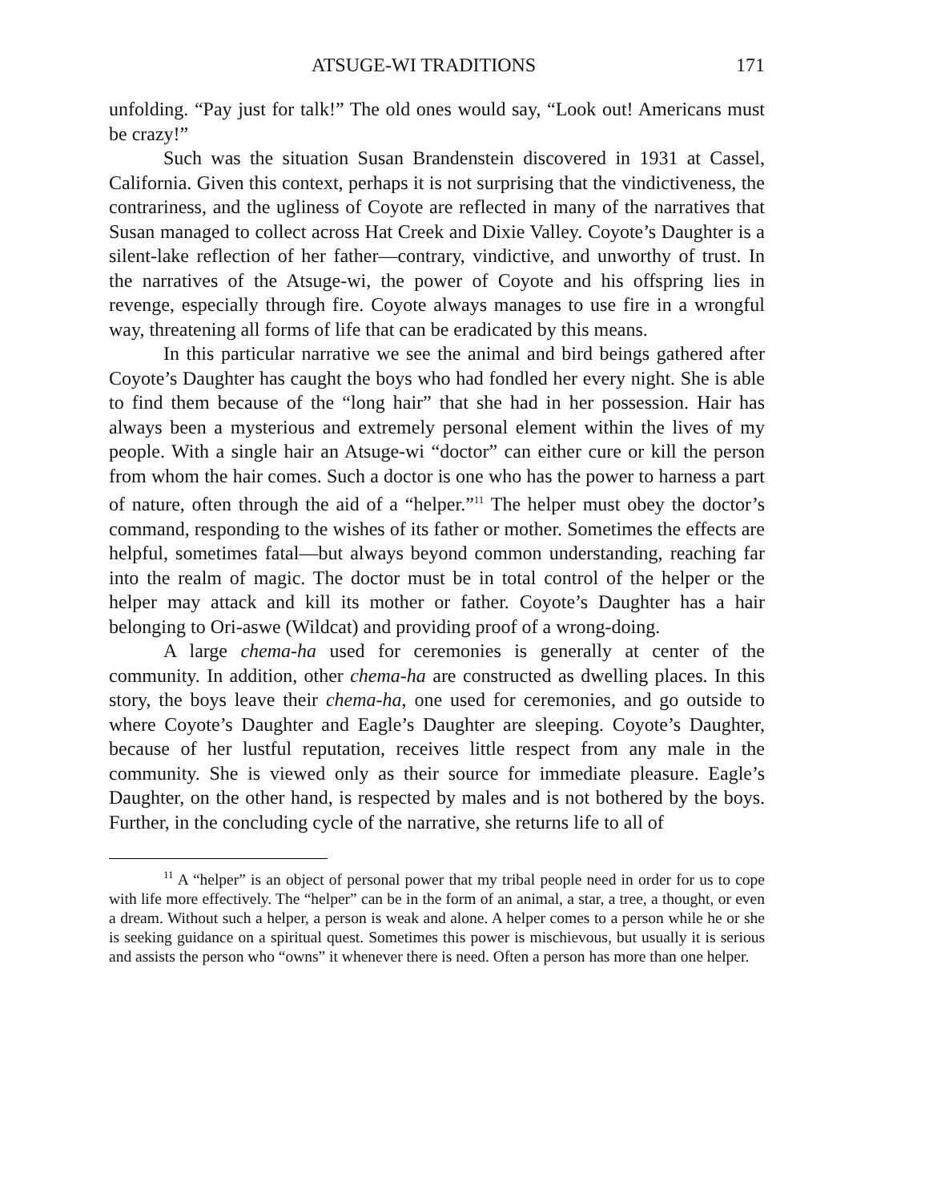ATSUGE-WI TRADITIONS 171
unfolding. “Pay just for talk!” The old ones would say, “Look out! Americans must be crazy!”
Such was the situation Susan Brandenstein discovered in 1931 at Cassel, California. Given this context, perhaps it is not surprising that the vindictiveness, the contrariness, and the ugliness of Coyote are reflected in many of the narratives that Susan managed to collect across Hat Creek and Dixie Valley. Coyote’s Daughter is a silent-lake reflection of her father—contrary, vindictive, and unworthy of trust. In the narratives of the Atsuge-wi, the power of Coyote and his offspring lies in revenge, especially through fire. Coyote always manages to use fire in a wrongful way, threatening all forms of life that can be eradicated by this means.
In this particular narrative we see the animal and bird beings gathered after Coyote’s Daughter has caught the boys who had fondled her every night. She is able to find them because of the “long hair” that she had in her possession. Hair has always been a mysterious and extremely personal element within the lives of my people. With a single hair an Atsuge-wi “doctor” can either cure or kill the person from whom the hair comes. Such a doctor is one who has the power to harness a part of nature, often through the aid of a “helper.”<sup>11</sup> The helper must obey the doctor’s command, responding to the wishes of its father or mother. Sometimes the effects are helpful, sometimes fatal—but always beyond common understanding, reaching far into the realm of magic. The doctor must be in total control of the helper or the helper may attack and kill its mother or father. Coyote’s Daughter has a hair belonging to Ori-aswe (Wildcat) and providing proof of a wrong-doing.
A large chema-ha used for ceremonies is generally at center of the community. In addition, other chema-ha are constructed as dwelling places. In this story, the boys leave their chema-ha, one used for ceremonies, and go outside to where Coyote’s Daughter and Eagle’s Daughter are sleeping. Coyote’s Daughter, because of her lustful reputation, receives little respect from any male in the community. She is viewed only as their source for immediate pleasure. Eagle’s Daughter, on the other hand, is respected by males and is not bothered by the boys. Further, in the concluding cycle of the narrative, she returns life to all of
<sup>11</sup> A “helper” is an object of personal power that my tribal people need in order for us to cope with life more effectively. The “helper” can be in the form of an animal, a star, a tree, a thought, or even a dream. Without such a helper, a person is weak and alone. A helper comes to a person while he or she is seeking guidance on a spiritual quest. Sometimes this power is mischievous, but usually it is serious and assists the person who “owns” it whenever there is need. Often a person has more than one helper.